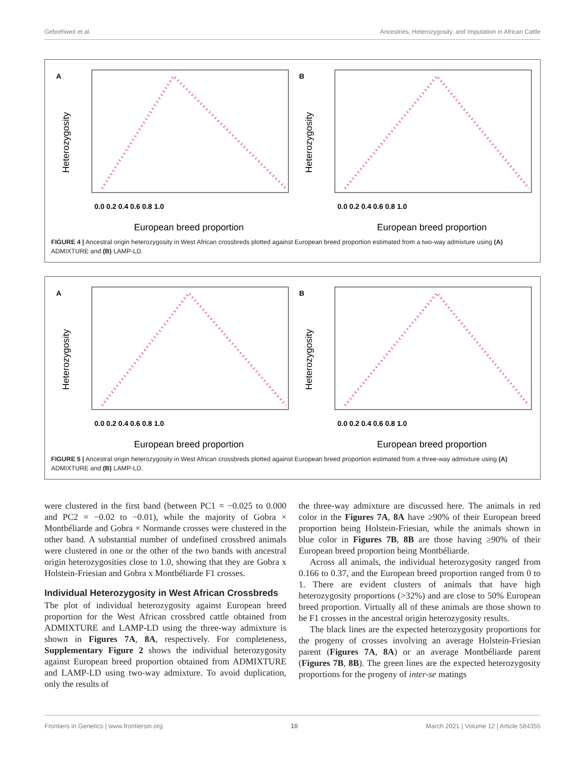Gebrehiwot et al. Ancestries, Heterozygosity, and Imputation in African Cattle
A
Heterozygosity
0.0 0.2 0.4 0.6 0.8 1.0
European breed proportion
B
Heterozygosity
0.0 0.2 0.4 0.6 0.8 1.0
European breed proportion
FIGURE 4 | Ancestral origin heterozygosity in West African crossbreds plotted against European breed proportion estimated from a two-way admixture using (A) ADMIXTURE and (B) LAMP-LD.
A
Heterozygosity
0.0 0.2 0.4 0.6 0.8 1.0
European breed proportion
B
Heterozygosity
0.0 0.2 0.4 0.6 0.8 1.0
European breed proportion
FIGURE 5 | Ancestral origin heterozygosity in West African crossbreds plotted against European breed proportion estimated from a three-way admixture using (A) ADMIXTURE and (B) LAMP-LD.
were clustered in the first band (between PC1 = −0.025 to 0.000 and PC2 = −0.02 to −0.01), while the majority of Gobra × Montbéliarde and Gobra × Normande crosses were clustered in the other band. A substantial number of undefined crossbred animals were clustered in one or the other of the two bands with ancestral origin heterozygosities close to 1.0, showing that they are Gobra x Holstein-Friesian and Gobra x Montbéliarde F1 crosses.
Individual Heterozygosity in West African Crossbreds
The plot of individual heterozygosity against European breed proportion for the West African crossbred cattle obtained from ADMIXTURE and LAMP-LD using the three-way admixture is shown in Figures 7A, 8A, respectively. For completeness, Supplementary Figure 2 shows the individual heterozygosity against European breed proportion obtained from ADMIXTURE and LAMP-LD using two-way admixture. To avoid duplication, only the results of
the three-way admixture are discussed here. The animals in red color in the Figures 7A, 8A have ≥90% of their European breed proportion being Holstein-Friesian, while the animals shown in blue color in Figures 7B, 8B are those having ≥90% of their European breed proportion being Montbéliarde.
Across all animals, the individual heterozygosity ranged from 0.166 to 0.37, and the European breed proportion ranged from 0 to 1. There are evident clusters of animals that have high heterozygosity proportions (>32%) and are close to 50% European breed proportion. Virtually all of these animals are those shown to be F1 crosses in the ancestral origin heterozygosity results.
The black lines are the expected heterozygosity proportions for the progeny of crosses involving an average Holstein-Friesian parent (Figures 7A, 8A) or an average Montbéliarde parent (Figures 7B, 8B). The green lines are the expected heterozygosity proportions for the progeny of inter-se matings
Frontiers in Genetics | www.frontiersin.org 10 March 2021 | Volume 12 | Article 584355